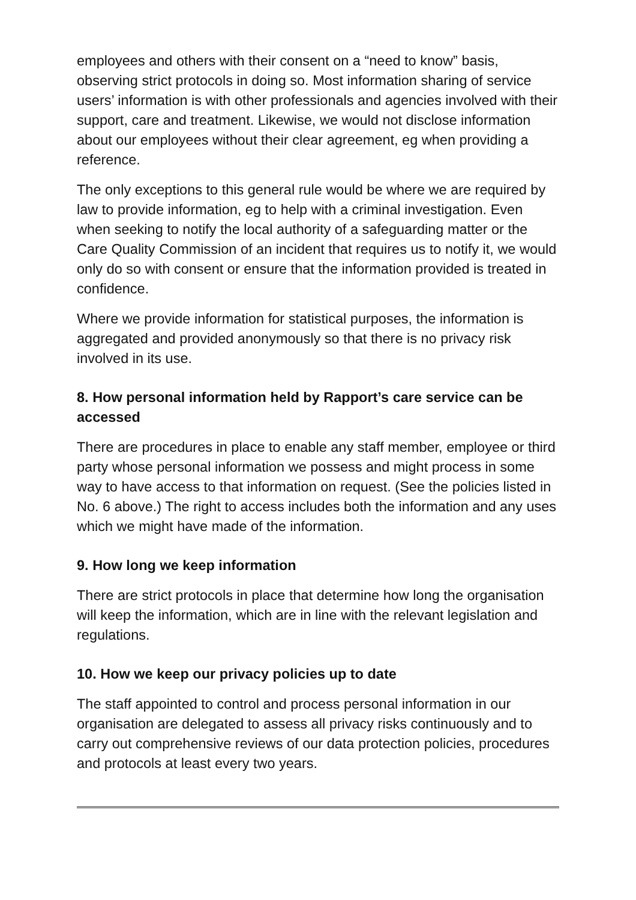employees and others with their consent on a “need to know” basis, observing strict protocols in doing so. Most information sharing of service users’ information is with other professionals and agencies involved with their support, care and treatment. Likewise, we would not disclose information about our employees without their clear agreement, eg when providing a reference.
The only exceptions to this general rule would be where we are required by law to provide information, eg to help with a criminal investigation. Even when seeking to notify the local authority of a safeguarding matter or the Care Quality Commission of an incident that requires us to notify it, we would only do so with consent or ensure that the information provided is treated in confidence.
Where we provide information for statistical purposes, the information is aggregated and provided anonymously so that there is no privacy risk involved in its use.
8. How personal information held by Rapport’s care service can be accessed
There are procedures in place to enable any staff member, employee or third party whose personal information we possess and might process in some way to have access to that information on request. (See the policies listed in No. 6 above.) The right to access includes both the information and any uses which we might have made of the information.
9. How long we keep information
There are strict protocols in place that determine how long the organisation will keep the information, which are in line with the relevant legislation and regulations.
10. How we keep our privacy policies up to date
The staff appointed to control and process personal information in our organisation are delegated to assess all privacy risks continuously and to carry out comprehensive reviews of our data protection policies, procedures and protocols at least every two years.